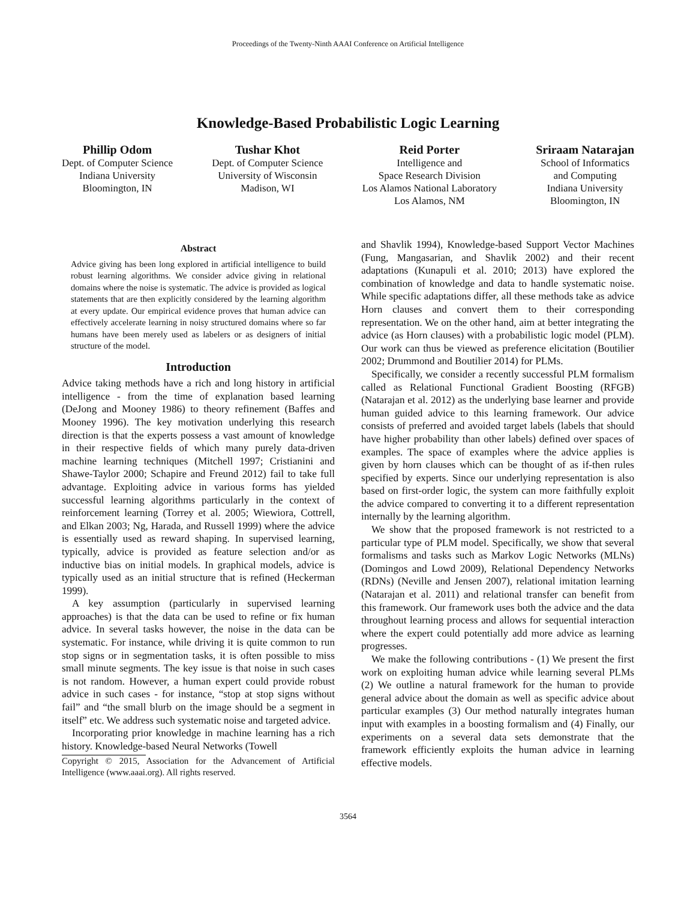Proceedings of the Twenty-Ninth AAAI Conference on Artificial Intelligence
Knowledge-Based Probabilistic Logic Learning
Phillip Odom
Dept. of Computer Science
Indiana University
Bloomington, IN
Tushar Khot
Dept. of Computer Science
University of Wisconsin
Madison, WI
Reid Porter
Intelligence and
Space Research Division
Los Alamos National Laboratory
Los Alamos, NM
Sriraam Natarajan
School of Informatics
and Computing
Indiana University
Bloomington, IN
Abstract
Advice giving has been long explored in artificial intelligence to build robust learning algorithms. We consider advice giving in relational domains where the noise is systematic. The advice is provided as logical statements that are then explicitly considered by the learning algorithm at every update. Our empirical evidence proves that human advice can effectively accelerate learning in noisy structured domains where so far humans have been merely used as labelers or as designers of initial structure of the model.
Introduction
Advice taking methods have a rich and long history in artificial intelligence - from the time of explanation based learning (DeJong and Mooney 1986) to theory refinement (Baffes and Mooney 1996). The key motivation underlying this research direction is that the experts possess a vast amount of knowledge in their respective fields of which many purely data-driven machine learning techniques (Mitchell 1997; Cristianini and Shawe-Taylor 2000; Schapire and Freund 2012) fail to take full advantage. Exploiting advice in various forms has yielded successful learning algorithms particularly in the context of reinforcement learning (Torrey et al. 2005; Wiewiora, Cottrell, and Elkan 2003; Ng, Harada, and Russell 1999) where the advice is essentially used as reward shaping. In supervised learning, typically, advice is provided as feature selection and/or as inductive bias on initial models. In graphical models, advice is typically used as an initial structure that is refined (Heckerman 1999).
A key assumption (particularly in supervised learning approaches) is that the data can be used to refine or fix human advice. In several tasks however, the noise in the data can be systematic. For instance, while driving it is quite common to run stop signs or in segmentation tasks, it is often possible to miss small minute segments. The key issue is that noise in such cases is not random. However, a human expert could provide robust advice in such cases - for instance, “stop at stop signs without fail” and “the small blurb on the image should be a segment in itself” etc. We address such systematic noise and targeted advice.
Incorporating prior knowledge in machine learning has a rich history. Knowledge-based Neural Networks (Towell
Copyright © 2015, Association for the Advancement of Artificial Intelligence (www.aaai.org). All rights reserved.
and Shavlik 1994), Knowledge-based Support Vector Machines (Fung, Mangasarian, and Shavlik 2002) and their recent adaptations (Kunapuli et al. 2010; 2013) have explored the combination of knowledge and data to handle systematic noise. While specific adaptations differ, all these methods take as advice Horn clauses and convert them to their corresponding representation. We on the other hand, aim at better integrating the advice (as Horn clauses) with a probabilistic logic model (PLM). Our work can thus be viewed as preference elicitation (Boutilier 2002; Drummond and Boutilier 2014) for PLMs.
Specifically, we consider a recently successful PLM formalism called as Relational Functional Gradient Boosting (RFGB) (Natarajan et al. 2012) as the underlying base learner and provide human guided advice to this learning framework. Our advice consists of preferred and avoided target labels (labels that should have higher probability than other labels) defined over spaces of examples. The space of examples where the advice applies is given by horn clauses which can be thought of as if-then rules specified by experts. Since our underlying representation is also based on first-order logic, the system can more faithfully exploit the advice compared to converting it to a different representation internally by the learning algorithm.
We show that the proposed framework is not restricted to a particular type of PLM model. Specifically, we show that several formalisms and tasks such as Markov Logic Networks (MLNs) (Domingos and Lowd 2009), Relational Dependency Networks (RDNs) (Neville and Jensen 2007), relational imitation learning (Natarajan et al. 2011) and relational transfer can benefit from this framework. Our framework uses both the advice and the data throughout learning process and allows for sequential interaction where the expert could potentially add more advice as learning progresses.
We make the following contributions - (1) We present the first work on exploiting human advice while learning several PLMs (2) We outline a natural framework for the human to provide general advice about the domain as well as specific advice about particular examples (3) Our method naturally integrates human input with examples in a boosting formalism and (4) Finally, our experiments on a several data sets demonstrate that the framework efficiently exploits the human advice in learning effective models.
3564